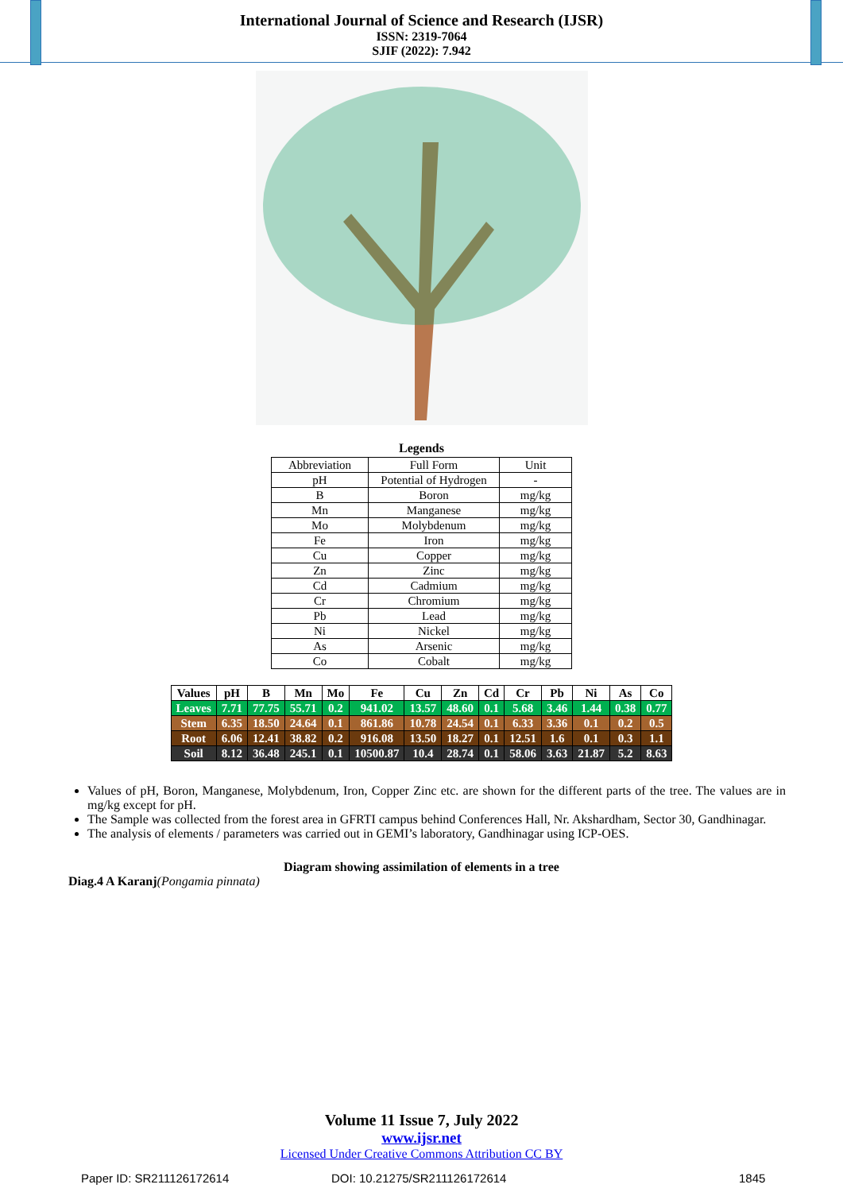International Journal of Science and Research (IJSR)
ISSN: 2319-7064
SJIF (2022): 7.942
Legends
| Abbreviation | Full Form | Unit |
| pH | Potential of Hydrogen | - |
| B | Boron | mg/kg |
| Mn | Manganese | mg/kg |
| Mo | Molybdenum | mg/kg |
| Fe | Iron | mg/kg |
| Cu | Copper | mg/kg |
| Zn | Zinc | mg/kg |
| Cd | Cadmium | mg/kg |
| Cr | Chromium | mg/kg |
| Pb | Lead | mg/kg |
| Ni | Nickel | mg/kg |
| As | Arsenic | mg/kg |
| Co | Cobalt | mg/kg |
| Values | pH | B | Mn | Mo | Fe | Cu | Zn | Cd | Cr | Pb | Ni | As | Co |
| --- | --- | --- | --- | --- | --- | --- | --- | --- | --- | --- | --- | --- | --- |
| Leaves | 7.71 | 77.75 | 55.71 | 0.2 | 941.02 | 13.57 | 48.60 | 0.1 | 5.68 | 3.46 | 1.44 | 0.38 | 0.77 |
| Stem | 6.35 | 18.50 | 24.64 | 0.1 | 861.86 | 10.78 | 24.54 | 0.1 | 6.33 | 3.36 | 0.1 | 0.2 | 0.5 |
| Root | 6.06 | 12.41 | 38.82 | 0.2 | 916.08 | 13.50 | 18.27 | 0.1 | 12.51 | 1.6 | 0.1 | 0.3 | 1.1 |
| Soil | 8.12 | 36.48 | 245.1 | 0.1 | 10500.87 | 10.4 | 28.74 | 0.1 | 58.06 | 3.63 | 21.87 | 5.2 | 8.63 |
Values of pH, Boron, Manganese, Molybdenum, Iron, Copper Zinc etc. are shown for the different parts of the tree. The values are in mg/kg except for pH.
The Sample was collected from the forest area in GFRTI campus behind Conferences Hall, Nr. Akshardham, Sector 30, Gandhinagar.
The analysis of elements / parameters was carried out in GEMI’s laboratory, Gandhinagar using ICP-OES.
Diagram showing assimilation of elements in a tree
Diag.4 A Karanj(Pongamia pinnata)
Volume 11 Issue 7, July 2022
www.ijsr.net
Licensed Under Creative Commons Attribution CC BY
Paper ID: SR211126172614 DOI: 10.21275/SR211126172614 1845